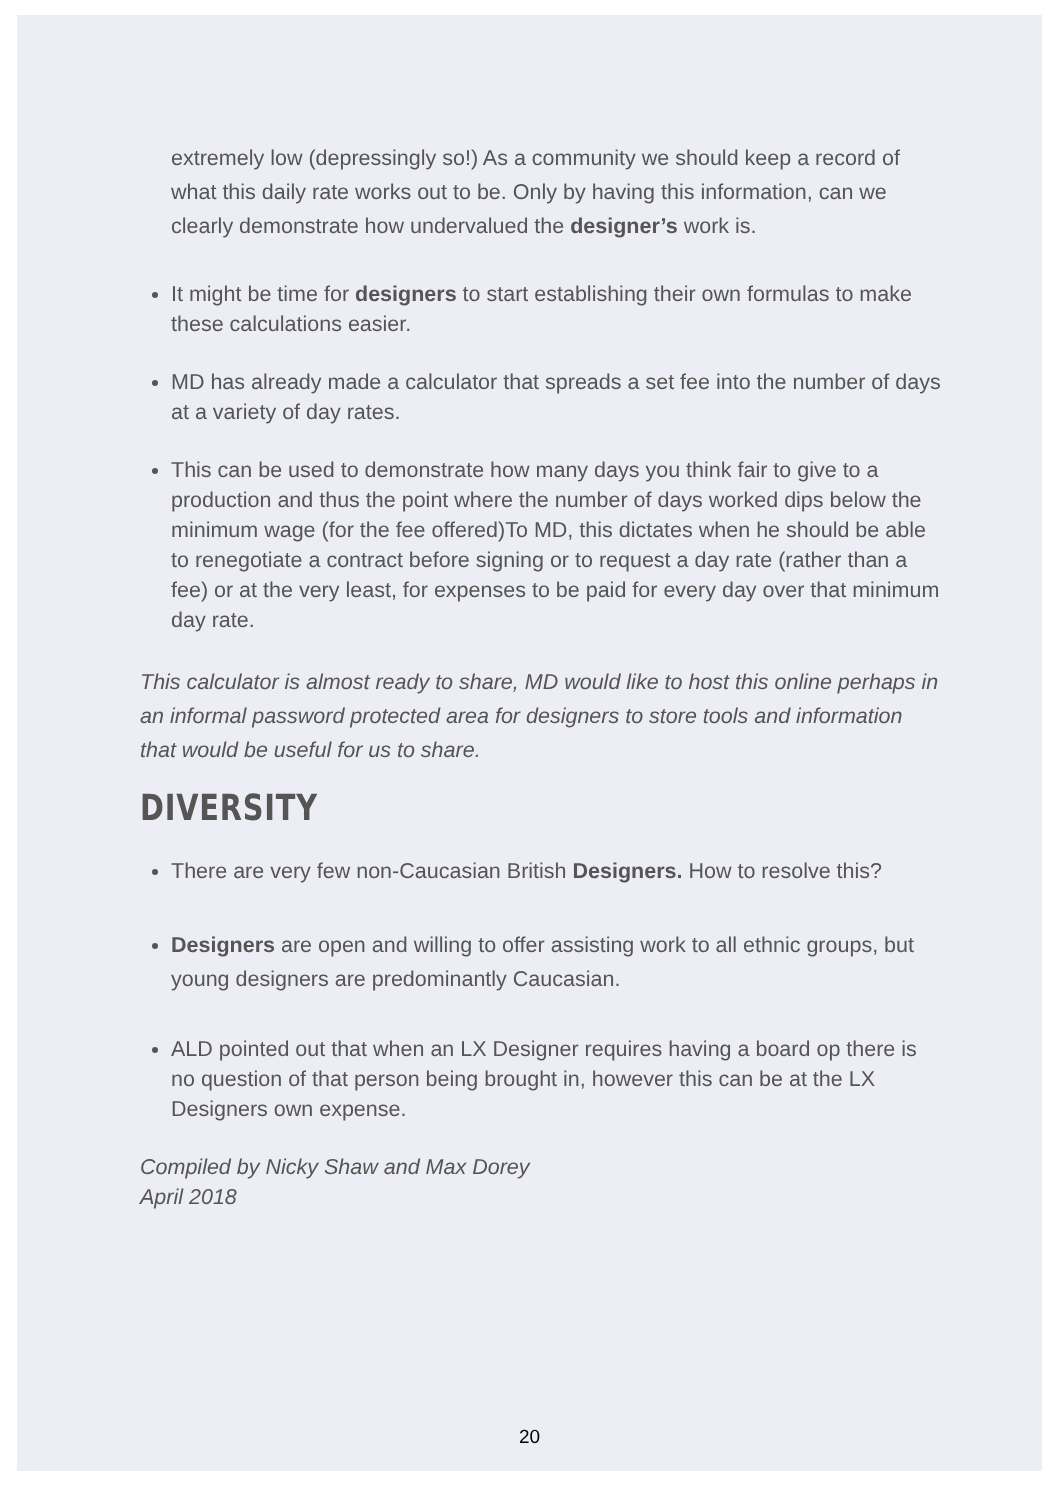extremely low (depressingly so!) As a community we should keep a record of what this daily rate works out to be. Only by having this information, can we clearly demonstrate how undervalued the designer’s work is.
It might be time for designers to start establishing their own formulas to make these calculations easier.
MD has already made a calculator that spreads a set fee into the number of days at a variety of day rates.
This can be used to demonstrate how many days you think fair to give to a production and thus the point where the number of days worked dips below the minimum wage (for the fee offered)To MD, this dictates when he should be able to renegotiate a contract before signing or to request a day rate (rather than a fee) or at the very least, for expenses to be paid for every day over that minimum day rate.
This calculator is almost ready to share, MD would like to host this online perhaps in an informal password protected area for designers to store tools and information that would be useful for us to share.
DIVERSITY
There are very few non-Caucasian British Designers. How to resolve this?
Designers are open and willing to offer assisting work to all ethnic groups, but young designers are predominantly Caucasian.
ALD pointed out that when an LX Designer requires having a board op there is no question of that person being brought in, however this can be at the LX Designers own expense.
Compiled by Nicky Shaw and Max Dorey
April 2018
20